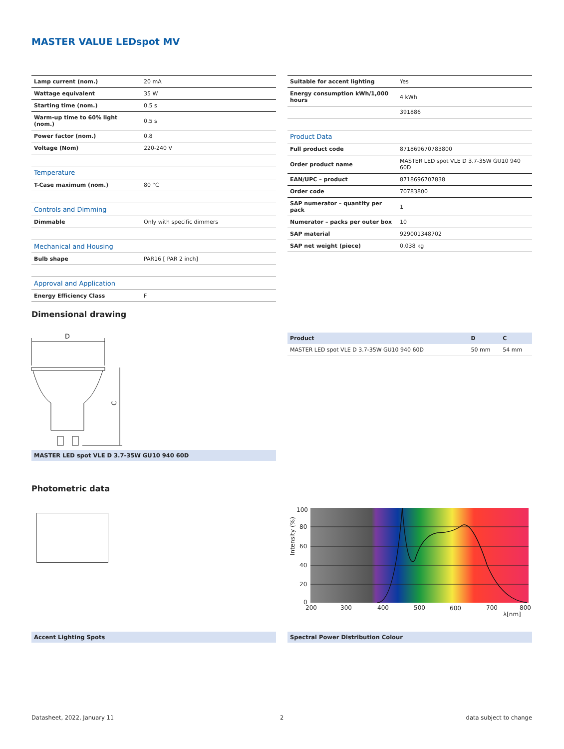MASTER VALUE LEDspot MV
| Lamp current (nom.) | 20 mA |
| Wattage equivalent | 35 W |
| Starting time (nom.) | 0.5 s |
| Warm-up time to 60% light (nom.) | 0.5 s |
| Power factor (nom.) | 0.8 |
| Voltage (Nom) | 220-240 V |
| Temperature | |
| T-Case maximum (nom.) | 80 °C |
| Controls and Dimming | |
| Dimmable | Only with specific dimmers |
| Mechanical and Housing | |
| Bulb shape | PAR16 [ PAR 2 inch] |
| Approval and Application | |
| Energy Efficiency Class | F |
| Suitable for accent lighting | Yes |
| Energy consumption kWh/1,000 hours | 4 kWh |
| | 391886 |
| Product Data | |
| Full product code | 871869670783800 |
| Order product name | MASTER LED spot VLE D 3.7-35W GU10 940 60D |
| EAN/UPC – product | 8718696707838 |
| Order code | 70783800 |
| SAP numerator – quantity per pack | 1 |
| Numerator – packs per outer box | 10 |
| SAP material | 929001348702 |
| SAP net weight (piece) | 0.038 kg |
Dimensional drawing
D
C
MASTER LED spot VLE D 3.7-35W GU10 940 60D
| Product | D | C |
| MASTER LED spot VLE D 3.7-35W GU10 940 60D | 50 mm | 54 mm |
Photometric data
100
80
60
40
20
0
200
300
400
500
600
700
800
λ[nm]
Intensity (%)
Accent Lighting Spots Spectral Power Distribution Colour
Datasheet, 2022, January 11 2 data subject to change